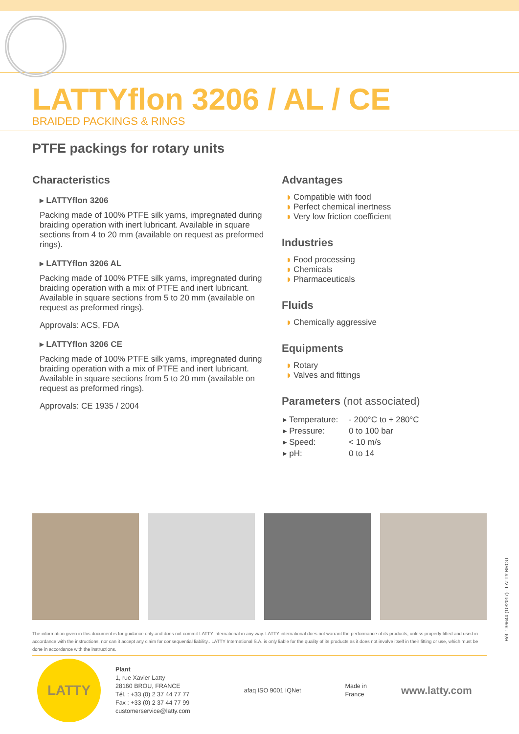LATTYflon 3206 / AL / CE
BRAIDED PACKINGS & RINGS
PTFE packings for rotary units
Characteristics
▸ LATTYflon 3206
Packing made of 100% PTFE silk yarns, impregnated during braiding operation with inert lubricant. Available in square sections from 4 to 20 mm (available on request as preformed rings).
▸ LATTYflon 3206 AL
Packing made of 100% PTFE silk yarns, impregnated during braiding operation with a mix of PTFE and inert lubricant. Available in square sections from 5 to 20 mm (available on request as preformed rings).
Approvals: ACS, FDA
▸ LATTYflon 3206 CE
Packing made of 100% PTFE silk yarns, impregnated during braiding operation with a mix of PTFE and inert lubricant. Available in square sections from 5 to 20 mm (available on request as preformed rings).
Approvals: CE 1935 / 2004
Advantages
Compatible with food
Perfect chemical inertness
Very low friction coefficient
Industries
Food processing
Chemicals
Pharmaceuticals
Fluids
Chemically aggressive
Equipments
Rotary
Valves and fittings
Parameters (not associated)
| ▸ Temperature: | - 200°C to + 280°C |
| ▸ Pressure: | 0 to 100 bar |
| ▸ Speed: | < 10 m/s |
| ▸ pH: | 0 to 14 |
The information given in this document is for guidance only and does not commit LATTY international in any way. LATTY international does not warrant the performance of its products, unless properly fitted and used in accordance with the instructions, nor can it accept any claim for consequential liability.. LATTY International S.A. is only liable for the quality of its products as it does not involve itself in their fitting or use, which must be done in accordance with the instructions.
LATTY
Plant
1, rue Xavier Latty
28160 BROU, FRANCE
Tél. : +33 (0) 2 37 44 77 77
Fax : +33 (0) 2 37 44 77 99
customerservice@latty.com
afaq ISO 9001 IQNet
Made in
France
www.latty.com
Réf. : 36644 (10/2017) - LATTY BROU